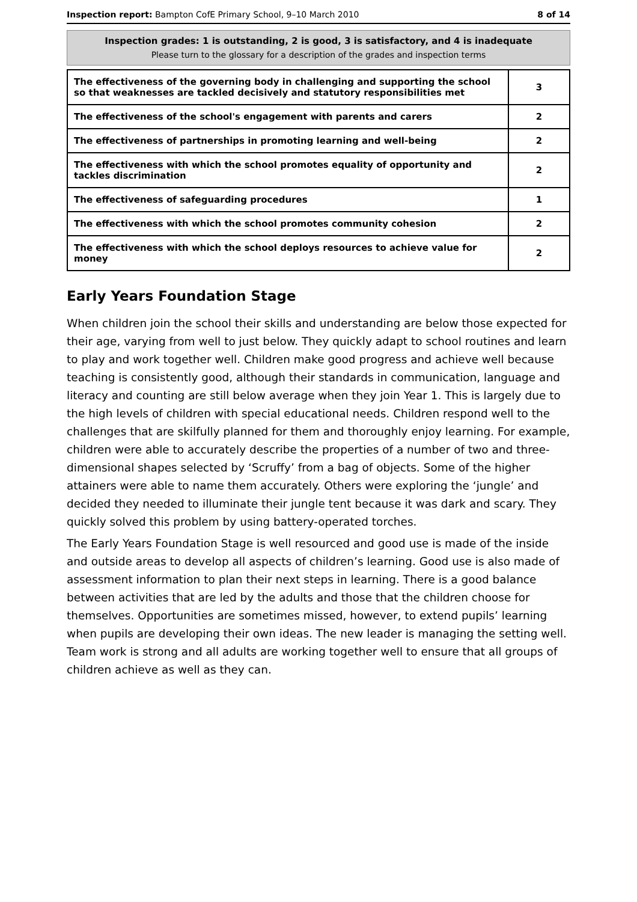Inspection report: Bampton CofE Primary School, 9–10 March 2010 8 of 14
Inspection grades: 1 is outstanding, 2 is good, 3 is satisfactory, and 4 is inadequate
Please turn to the glossary for a description of the grades and inspection terms
| The effectiveness of the governing body in challenging and supporting the school so that weaknesses are tackled decisively and statutory responsibilities met | 3 |
| The effectiveness of the school's engagement with parents and carers | 2 |
| The effectiveness of partnerships in promoting learning and well-being | 2 |
| The effectiveness with which the school promotes equality of opportunity and tackles discrimination | 2 |
| The effectiveness of safeguarding procedures | 1 |
| The effectiveness with which the school promotes community cohesion | 2 |
| The effectiveness with which the school deploys resources to achieve value for money | 2 |
Early Years Foundation Stage
When children join the school their skills and understanding are below those expected for their age, varying from well to just below. They quickly adapt to school routines and learn to play and work together well. Children make good progress and achieve well because teaching is consistently good, although their standards in communication, language and literacy and counting are still below average when they join Year 1. This is largely due to the high levels of children with special educational needs. Children respond well to the challenges that are skilfully planned for them and thoroughly enjoy learning. For example, children were able to accurately describe the properties of a number of two and three-dimensional shapes selected by ‘Scruffy’ from a bag of objects. Some of the higher attainers were able to name them accurately. Others were exploring the ‘jungle’ and decided they needed to illuminate their jungle tent because it was dark and scary. They quickly solved this problem by using battery-operated torches.
The Early Years Foundation Stage is well resourced and good use is made of the inside and outside areas to develop all aspects of children’s learning. Good use is also made of assessment information to plan their next steps in learning. There is a good balance between activities that are led by the adults and those that the children choose for themselves. Opportunities are sometimes missed, however, to extend pupils’ learning when pupils are developing their own ideas. The new leader is managing the setting well. Team work is strong and all adults are working together well to ensure that all groups of children achieve as well as they can.